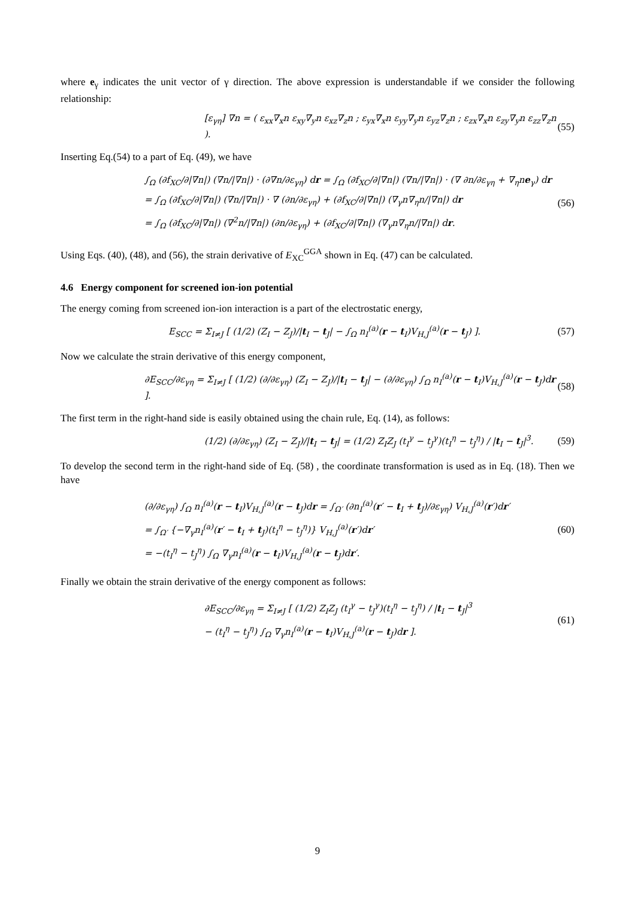where e<sub>γ</sub> indicates the unit vector of γ direction. The above expression is understandable if we consider the following relationship:
[ε<sub>γη</sub>] ∇n = ( ε<sub>xx</sub>∇<sub>x</sub>n ε<sub>xy</sub>∇<sub>y</sub>n ε<sub>xz</sub>∇<sub>z</sub>n ; ε<sub>yx</sub>∇<sub>x</sub>n ε<sub>yy</sub>∇<sub>y</sub>n ε<sub>yz</sub>∇<sub>z</sub>n ; ε<sub>zx</sub>∇<sub>x</sub>n ε<sub>zy</sub>∇<sub>y</sub>n ε<sub>zz</sub>∇<sub>z</sub>n ).
(55)
Inserting Eq.(54) to a part of Eq. (49), we have
∫<sub>Ω</sub> (∂f<sub>XC</sub>/∂|∇n|) (∇n/|∇n|) · (∂∇n/∂ε<sub>γη</sub>) dr = ∫<sub>Ω</sub> (∂f<sub>XC</sub>/∂|∇n|) (∇n/|∇n|) · (∇ ∂n/∂ε<sub>γη</sub> + ∇<sub>η</sub>ne<sub>γ</sub>) dr
= ∫<sub>Ω</sub> (∂f<sub>XC</sub>/∂|∇n|) (∇n/|∇n|) · ∇ (∂n/∂ε<sub>γη</sub>) + (∂f<sub>XC</sub>/∂|∇n|) (∇<sub>γ</sub>n∇<sub>η</sub>n/|∇n|) dr
= ∫<sub>Ω</sub> (∂f<sub>XC</sub>/∂|∇n|) (∇<sup>2</sup>n/|∇n|) (∂n/∂ε<sub>γη</sub>) + (∂f<sub>XC</sub>/∂|∇n|) (∇<sub>γ</sub>n∇<sub>η</sub>n/|∇n|) dr.
(56)
Using Eqs. (40), (48), and (56), the strain derivative of E<sub>XC</sub><sup>GGA</sup> shown in Eq. (47) can be calculated.
4.6 Energy component for screened ion-ion potential
The energy coming from screened ion-ion interaction is a part of the electrostatic energy,
E<sub>SCC</sub> = Σ<sub>I≠J</sub> [ (1/2) (Z<sub>I</sub> − Z<sub>J</sub>)/|t<sub>I</sub> − t<sub>J</sub>| − ∫<sub>Ω</sub> n<sub>I</sub><sup>(a)</sup>(r − t<sub>I</sub>)V<sub>H,J</sub><sup>(a)</sup>(r − t<sub>J</sub>) ].
(57)
Now we calculate the strain derivative of this energy component,
∂E<sub>SCC</sub>/∂ε<sub>γη</sub> = Σ<sub>I≠J</sub> [ (1/2) (∂/∂ε<sub>γη</sub>) (Z<sub>I</sub> − Z<sub>J</sub>)/|t<sub>I</sub> − t<sub>J</sub>| − (∂/∂ε<sub>γη</sub>) ∫<sub>Ω</sub> n<sub>I</sub><sup>(a)</sup>(r − t<sub>I</sub>)V<sub>H,J</sub><sup>(a)</sup>(r − t<sub>J</sub>)dr ].
(58)
The first term in the right-hand side is easily obtained using the chain rule, Eq. (14), as follows:
(1/2) (∂/∂ε<sub>γη</sub>) (Z<sub>I</sub> − Z<sub>J</sub>)/|t<sub>I</sub> − t<sub>J</sub>| = (1/2) Z<sub>I</sub>Z<sub>J</sub> (t<sub>I</sub><sup>γ</sup> − t<sub>J</sub><sup>γ</sup>)(t<sub>I</sub><sup>η</sup> − t<sub>J</sub><sup>η</sup>) / |t<sub>I</sub> − t<sub>J</sub>|<sup>3</sup>.
(59)
To develop the second term in the right-hand side of Eq. (58) , the coordinate transformation is used as in Eq. (18). Then we have
(∂/∂ε<sub>γη</sub>) ∫<sub>Ω</sub> n<sub>I</sub><sup>(a)</sup>(r − t<sub>I</sub>)V<sub>H,J</sub><sup>(a)</sup>(r − t<sub>J</sub>)dr = ∫<sub>Ω′</sub> (∂n<sub>I</sub><sup>(a)</sup>(r′ − t<sub>I</sub> + t<sub>J</sub>)/∂ε<sub>γη</sub>) V<sub>H,J</sub><sup>(a)</sup>(r′)dr′
= ∫<sub>Ω′</sub> {−∇<sub>γ</sub>n<sub>I</sub><sup>(a)</sup>(r′ − t<sub>I</sub> + t<sub>J</sub>)(t<sub>I</sub><sup>η</sup> − t<sub>J</sub><sup>η</sup>)} V<sub>H,J</sub><sup>(a)</sup>(r′)dr′
= −(t<sub>I</sub><sup>η</sup> − t<sub>J</sub><sup>η</sup>) ∫<sub>Ω</sub> ∇<sub>γ</sub>n<sub>I</sub><sup>(a)</sup>(r − t<sub>I</sub>)V<sub>H,J</sub><sup>(a)</sup>(r − t<sub>J</sub>)dr′.
(60)
Finally we obtain the strain derivative of the energy component as follows:
∂E<sub>SCC</sub>/∂ε<sub>γη</sub> = Σ<sub>I≠J</sub> [ (1/2) Z<sub>I</sub>Z<sub>J</sub> (t<sub>I</sub><sup>γ</sup> − t<sub>J</sub><sup>γ</sup>)(t<sub>I</sub><sup>η</sup> − t<sub>J</sub><sup>η</sup>) / |t<sub>I</sub> − t<sub>J</sub>|<sup>3</sup>
− (t<sub>I</sub><sup>η</sup> − t<sub>J</sub><sup>η</sup>) ∫<sub>Ω</sub> ∇<sub>γ</sub>n<sub>I</sub><sup>(a)</sup>(r − t<sub>I</sub>)V<sub>H,J</sub><sup>(a)</sup>(r − t<sub>J</sub>)dr ].
(61)
9